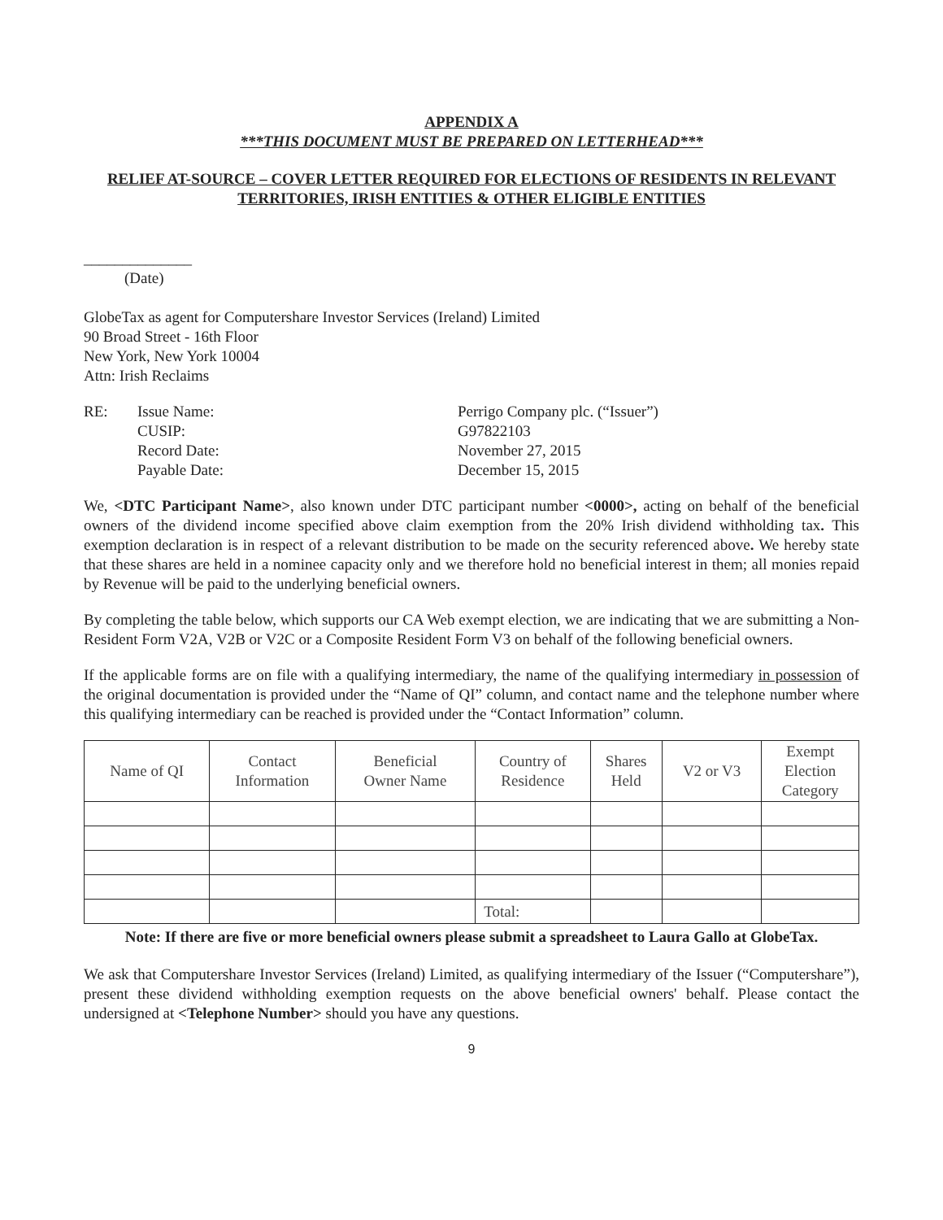APPENDIX A
***THIS DOCUMENT MUST BE PREPARED ON LETTERHEAD***
RELIEF AT-SOURCE – COVER LETTER REQUIRED FOR ELECTIONS OF RESIDENTS IN RELEVANT TERRITORIES, IRISH ENTITIES & OTHER ELIGIBLE ENTITIES
______________
(Date)
GlobeTax as agent for Computershare Investor Services (Ireland) Limited
90 Broad Street - 16th Floor
New York, New York 10004
Attn: Irish Reclaims
| RE: | Issue Name: | Perrigo Company plc. (“Issuer”) |
| | CUSIP: | G97822103 |
| | Record Date: | November 27, 2015 |
| | Payable Date: | December 15, 2015 |
We, <DTC Participant Name>, also known under DTC participant number <0000>, acting on behalf of the beneficial owners of the dividend income specified above claim exemption from the 20% Irish dividend withholding tax. This exemption declaration is in respect of a relevant distribution to be made on the security referenced above. We hereby state that these shares are held in a nominee capacity only and we therefore hold no beneficial interest in them; all monies repaid by Revenue will be paid to the underlying beneficial owners.
By completing the table below, which supports our CA Web exempt election, we are indicating that we are submitting a Non-Resident Form V2A, V2B or V2C or a Composite Resident Form V3 on behalf of the following beneficial owners.
If the applicable forms are on file with a qualifying intermediary, the name of the qualifying intermediary in possession of the original documentation is provided under the “Name of QI” column, and contact name and the telephone number where this qualifying intermediary can be reached is provided under the “Contact Information” column.
| Name of QI | Contact Information | Beneficial Owner Name | Country of Residence | Shares Held | V2 or V3 | Exempt Election Category |
| --- | --- | --- | --- | --- | --- | --- |
| | | | Total: | | | |
Note: If there are five or more beneficial owners please submit a spreadsheet to Laura Gallo at GlobeTax.
We ask that Computershare Investor Services (Ireland) Limited, as qualifying intermediary of the Issuer (“Computershare”), present these dividend withholding exemption requests on the above beneficial owners' behalf. Please contact the undersigned at <Telephone Number> should you have any questions.
9